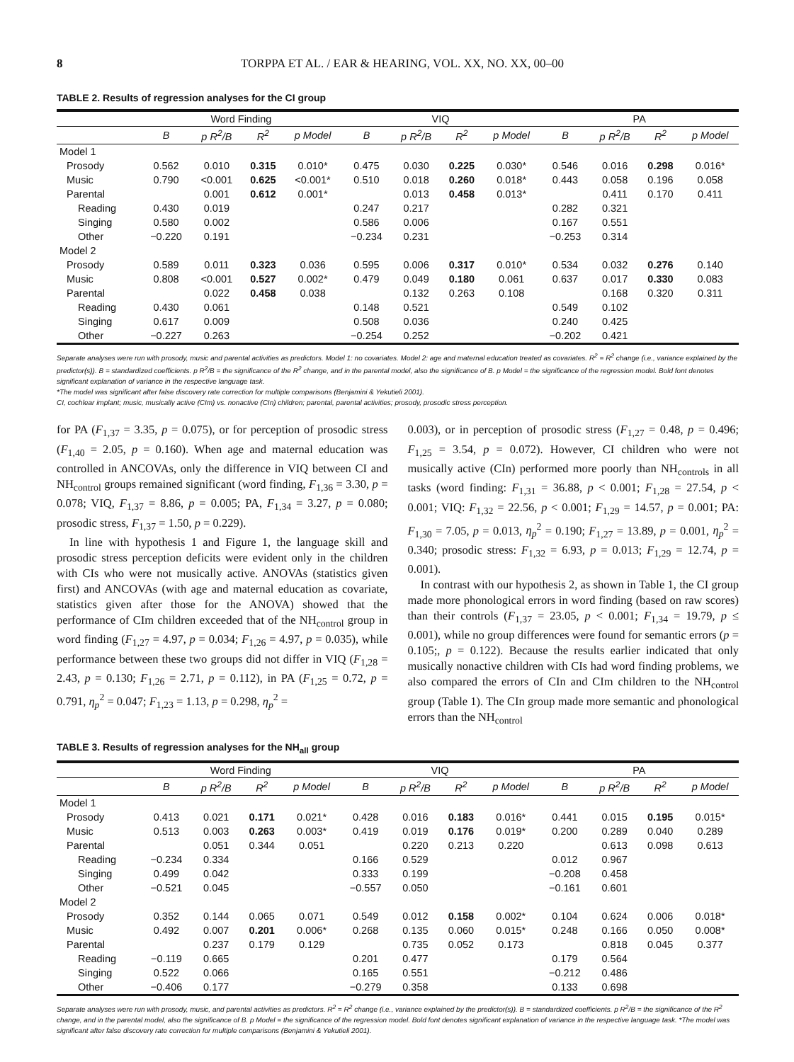8 TORPPA ET AL. / EAR & HEARING, VOL. XX, NO. XX, 00–00
TABLE 2. Results of regression analyses for the CI group
| | Word Finding | | | | VIQ | | | | PA | | | |
| --- | --- | --- | --- | --- | --- | --- | --- | --- | --- | --- | --- | --- |
| | B | p R<sup>2</sup>/B | R<sup>2</sup> | p Model | B | p R<sup>2</sup>/B | R<sup>2</sup> | p Model | B | p R<sup>2</sup>/B | R<sup>2</sup> | p Model |
| Model 1 | | | | | | | | | | | | |
| Prosody | 0.562 | 0.010 | 0.315 | 0.010* | 0.475 | 0.030 | 0.225 | 0.030* | 0.546 | 0.016 | 0.298 | 0.016* |
| Music | 0.790 | <0.001 | 0.625 | <0.001* | 0.510 | 0.018 | 0.260 | 0.018* | 0.443 | 0.058 | 0.196 | 0.058 |
| Parental | | 0.001 | 0.612 | 0.001* | | 0.013 | 0.458 | 0.013* | | 0.411 | 0.170 | 0.411 |
| Reading | 0.430 | 0.019 | | | 0.247 | 0.217 | | | 0.282 | 0.321 | | |
| Singing | 0.580 | 0.002 | | | 0.586 | 0.006 | | | 0.167 | 0.551 | | |
| Other | −0.220 | 0.191 | | | −0.234 | 0.231 | | | −0.253 | 0.314 | | |
| Model 2 | | | | | | | | | | | | |
| Prosody | 0.589 | 0.011 | 0.323 | 0.036 | 0.595 | 0.006 | 0.317 | 0.010* | 0.534 | 0.032 | 0.276 | 0.140 |
| Music | 0.808 | <0.001 | 0.527 | 0.002* | 0.479 | 0.049 | 0.180 | 0.061 | 0.637 | 0.017 | 0.330 | 0.083 |
| Parental | | 0.022 | 0.458 | 0.038 | | 0.132 | 0.263 | 0.108 | | 0.168 | 0.320 | 0.311 |
| Reading | 0.430 | 0.061 | | | 0.148 | 0.521 | | | 0.549 | 0.102 | | |
| Singing | 0.617 | 0.009 | | | 0.508 | 0.036 | | | 0.240 | 0.425 | | |
| Other | −0.227 | 0.263 | | | −0.254 | 0.252 | | | −0.202 | 0.421 | | |
Separate analyses were run with prosody, music and parental activities as predictors. Model 1: no covariates. Model 2: age and maternal education treated as covariates. R<sup>2</sup> = R<sup>2</sup> change (i.e., variance explained by the predictor(s)). B = standardized coefficients. p R<sup>2</sup>/B = the significance of the R<sup>2</sup> change, and in the parental model, also the significance of B. p Model = the significance of the regression model. Bold font denotes significant explanation of variance in the respective language task.
*The model was significant after false discovery rate correction for multiple comparisons (Benjamini & Yekutieli 2001).
CI, cochlear implant; music, musically active (CIm) vs. nonactive (CIn) children; parental, parental activities; prosody, prosodic stress perception.
for PA (F<sub>1,37</sub> = 3.35, p = 0.075), or for perception of prosodic stress (F<sub>1,40</sub> = 2.05, p = 0.160). When age and maternal education was controlled in ANCOVAs, only the difference in VIQ between CI and NH<sub>control</sub> groups remained significant (word finding, F<sub>1,36</sub> = 3.30, p = 0.078; VIQ, F<sub>1,37</sub> = 8.86, p = 0.005; PA, F<sub>1,34</sub> = 3.27, p = 0.080; prosodic stress, F<sub>1,37</sub> = 1.50, p = 0.229).
In line with hypothesis 1 and Figure 1, the language skill and prosodic stress perception deficits were evident only in the children with CIs who were not musically active. ANOVAs (statistics given first) and ANCOVAs (with age and maternal education as covariate, statistics given after those for the ANOVA) showed that the performance of CIm children exceeded that of the NH<sub>control</sub> group in word finding (F<sub>1,27</sub> = 4.97, p = 0.034; F<sub>1,26</sub> = 4.97, p = 0.035), while performance between these two groups did not differ in VIQ (F<sub>1,28</sub> = 2.43, p = 0.130; F<sub>1,26</sub> = 2.71, p = 0.112), in PA (F<sub>1,25</sub> = 0.72, p = 0.791, η<sub>p</sub><sup>2</sup> = 0.047; F<sub>1,23</sub> = 1.13, p = 0.298, η<sub>p</sub><sup>2</sup> =
0.003), or in perception of prosodic stress (F<sub>1,27</sub> = 0.48, p = 0.496; F<sub>1,25</sub> = 3.54, p = 0.072). However, CI children who were not musically active (CIn) performed more poorly than NH<sub>controls</sub> in all tasks (word finding: F<sub>1,31</sub> = 36.88, p < 0.001; F<sub>1,28</sub> = 27.54, p < 0.001; VIQ: F<sub>1,32</sub> = 22.56, p < 0.001; F<sub>1,29</sub> = 14.57, p = 0.001; PA: F<sub>1,30</sub> = 7.05, p = 0.013, η<sub>p</sub><sup>2</sup> = 0.190; F<sub>1,27</sub> = 13.89, p = 0.001, η<sub>p</sub><sup>2</sup> = 0.340; prosodic stress: F<sub>1,32</sub> = 6.93, p = 0.013; F<sub>1,29</sub> = 12.74, p = 0.001).
In contrast with our hypothesis 2, as shown in Table 1, the CI group made more phonological errors in word finding (based on raw scores) than their controls (F<sub>1,37</sub> = 23.05, p < 0.001; F<sub>1,34</sub> = 19.79, p ≤ 0.001), while no group differences were found for semantic errors (p = 0.105;, p = 0.122). Because the results earlier indicated that only musically nonactive children with CIs had word finding problems, we also compared the errors of CIn and CIm children to the NH<sub>control</sub> group (Table 1). The CIn group made more semantic and phonological errors than the NH<sub>control</sub>
TABLE 3. Results of regression analyses for the NH<sub>all</sub> group
| | Word Finding | | | | VIQ | | | | PA | | | |
| --- | --- | --- | --- | --- | --- | --- | --- | --- | --- | --- | --- | --- |
| | B | p R<sup>2</sup>/B | R<sup>2</sup> | p Model | B | p R<sup>2</sup>/B | R<sup>2</sup> | p Model | B | p R<sup>2</sup>/B | R<sup>2</sup> | p Model |
| Model 1 | | | | | | | | | | | | |
| Prosody | 0.413 | 0.021 | 0.171 | 0.021* | 0.428 | 0.016 | 0.183 | 0.016* | 0.441 | 0.015 | 0.195 | 0.015* |
| Music | 0.513 | 0.003 | 0.263 | 0.003* | 0.419 | 0.019 | 0.176 | 0.019* | 0.200 | 0.289 | 0.040 | 0.289 |
| Parental | | 0.051 | 0.344 | 0.051 | | 0.220 | 0.213 | 0.220 | | 0.613 | 0.098 | 0.613 |
| Reading | −0.234 | 0.334 | | | 0.166 | 0.529 | | | 0.012 | 0.967 | | |
| Singing | 0.499 | 0.042 | | | 0.333 | 0.199 | | | −0.208 | 0.458 | | |
| Other | −0.521 | 0.045 | | | −0.557 | 0.050 | | | −0.161 | 0.601 | | |
| Model 2 | | | | | | | | | | | | |
| Prosody | 0.352 | 0.144 | 0.065 | 0.071 | 0.549 | 0.012 | 0.158 | 0.002* | 0.104 | 0.624 | 0.006 | 0.018* |
| Music | 0.492 | 0.007 | 0.201 | 0.006* | 0.268 | 0.135 | 0.060 | 0.015* | 0.248 | 0.166 | 0.050 | 0.008* |
| Parental | | 0.237 | 0.179 | 0.129 | | 0.735 | 0.052 | 0.173 | | 0.818 | 0.045 | 0.377 |
| Reading | −0.119 | 0.665 | | | 0.201 | 0.477 | | | 0.179 | 0.564 | | |
| Singing | 0.522 | 0.066 | | | 0.165 | 0.551 | | | −0.212 | 0.486 | | |
| Other | −0.406 | 0.177 | | | −0.279 | 0.358 | | | 0.133 | 0.698 | | |
Separate analyses were run with prosody, music, and parental activities as predictors. R<sup>2</sup> = R<sup>2</sup> change (i.e., variance explained by the predictor(s)). B = standardized coefficients. p R<sup>2</sup>/B = the significance of the R<sup>2</sup> change, and in the parental model, also the significance of B. p Model = the significance of the regression model. Bold font denotes significant explanation of variance in the respective language task. *The model was significant after false discovery rate correction for multiple comparisons (Benjamini & Yekutieli 2001).